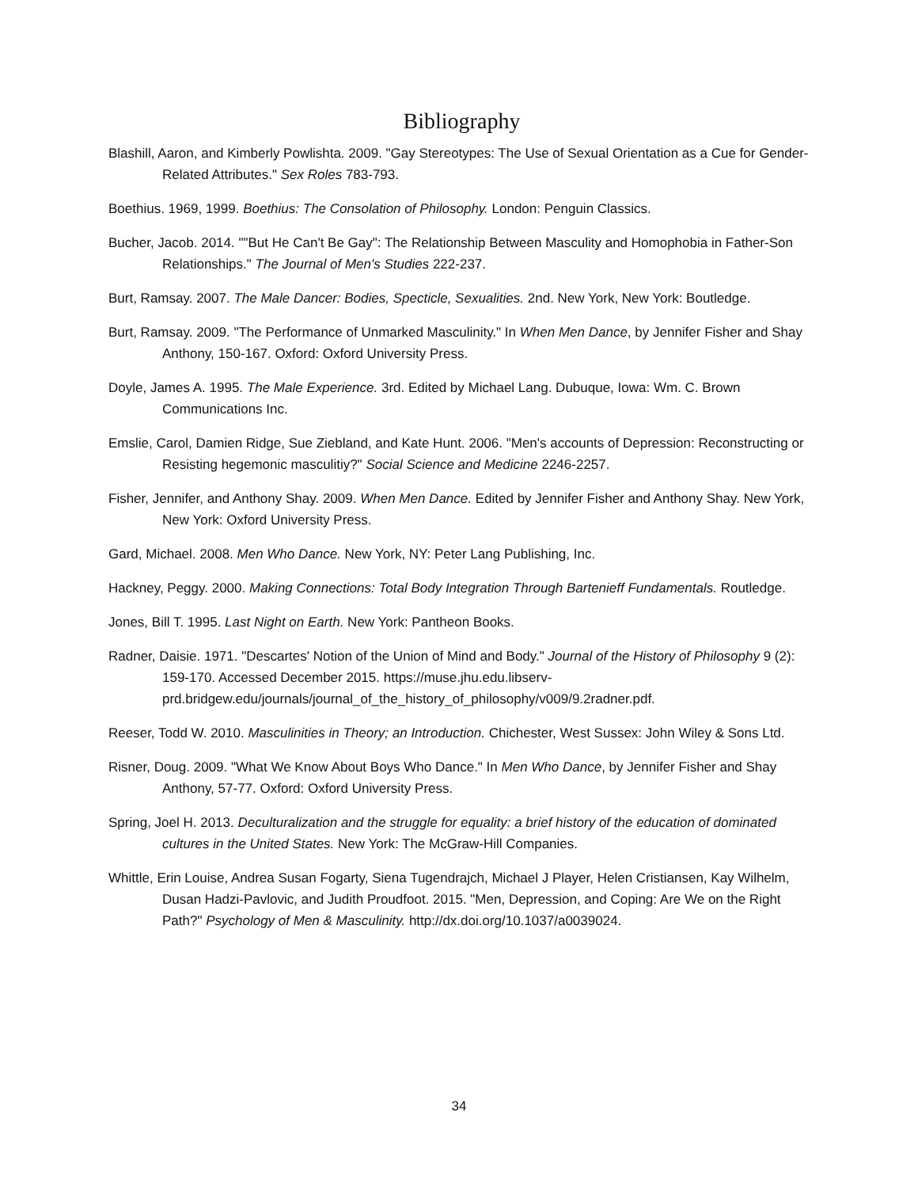Bibliography
Blashill, Aaron, and Kimberly Powlishta. 2009. "Gay Stereotypes: The Use of Sexual Orientation as a Cue for Gender-Related Attributes." Sex Roles 783-793.
Boethius. 1969, 1999. Boethius: The Consolation of Philosophy. London: Penguin Classics.
Bucher, Jacob. 2014. ""But He Can't Be Gay": The Relationship Between Masculity and Homophobia in Father-Son Relationships." The Journal of Men's Studies 222-237.
Burt, Ramsay. 2007. The Male Dancer: Bodies, Specticle, Sexualities. 2nd. New York, New York: Boutledge.
Burt, Ramsay. 2009. "The Performance of Unmarked Masculinity." In When Men Dance, by Jennifer Fisher and Shay Anthony, 150-167. Oxford: Oxford University Press.
Doyle, James A. 1995. The Male Experience. 3rd. Edited by Michael Lang. Dubuque, Iowa: Wm. C. Brown Communications Inc.
Emslie, Carol, Damien Ridge, Sue Ziebland, and Kate Hunt. 2006. "Men's accounts of Depression: Reconstructing or Resisting hegemonic masculitiy?" Social Science and Medicine 2246-2257.
Fisher, Jennifer, and Anthony Shay. 2009. When Men Dance. Edited by Jennifer Fisher and Anthony Shay. New York, New York: Oxford University Press.
Gard, Michael. 2008. Men Who Dance. New York, NY: Peter Lang Publishing, Inc.
Hackney, Peggy. 2000. Making Connections: Total Body Integration Through Bartenieff Fundamentals. Routledge.
Jones, Bill T. 1995. Last Night on Earth. New York: Pantheon Books.
Radner, Daisie. 1971. "Descartes' Notion of the Union of Mind and Body." Journal of the History of Philosophy 9 (2): 159-170. Accessed December 2015. https://muse.jhu.edu.libserv-prd.bridgew.edu/journals/journal_of_the_history_of_philosophy/v009/9.2radner.pdf.
Reeser, Todd W. 2010. Masculinities in Theory; an Introduction. Chichester, West Sussex: John Wiley & Sons Ltd.
Risner, Doug. 2009. "What We Know About Boys Who Dance." In Men Who Dance, by Jennifer Fisher and Shay Anthony, 57-77. Oxford: Oxford University Press.
Spring, Joel H. 2013. Deculturalization and the struggle for equality: a brief history of the education of dominated cultures in the United States. New York: The McGraw-Hill Companies.
Whittle, Erin Louise, Andrea Susan Fogarty, Siena Tugendrajch, Michael J Player, Helen Cristiansen, Kay Wilhelm, Dusan Hadzi-Pavlovic, and Judith Proudfoot. 2015. "Men, Depression, and Coping: Are We on the Right Path?" Psychology of Men & Masculinity. http://dx.doi.org/10.1037/a0039024.
34